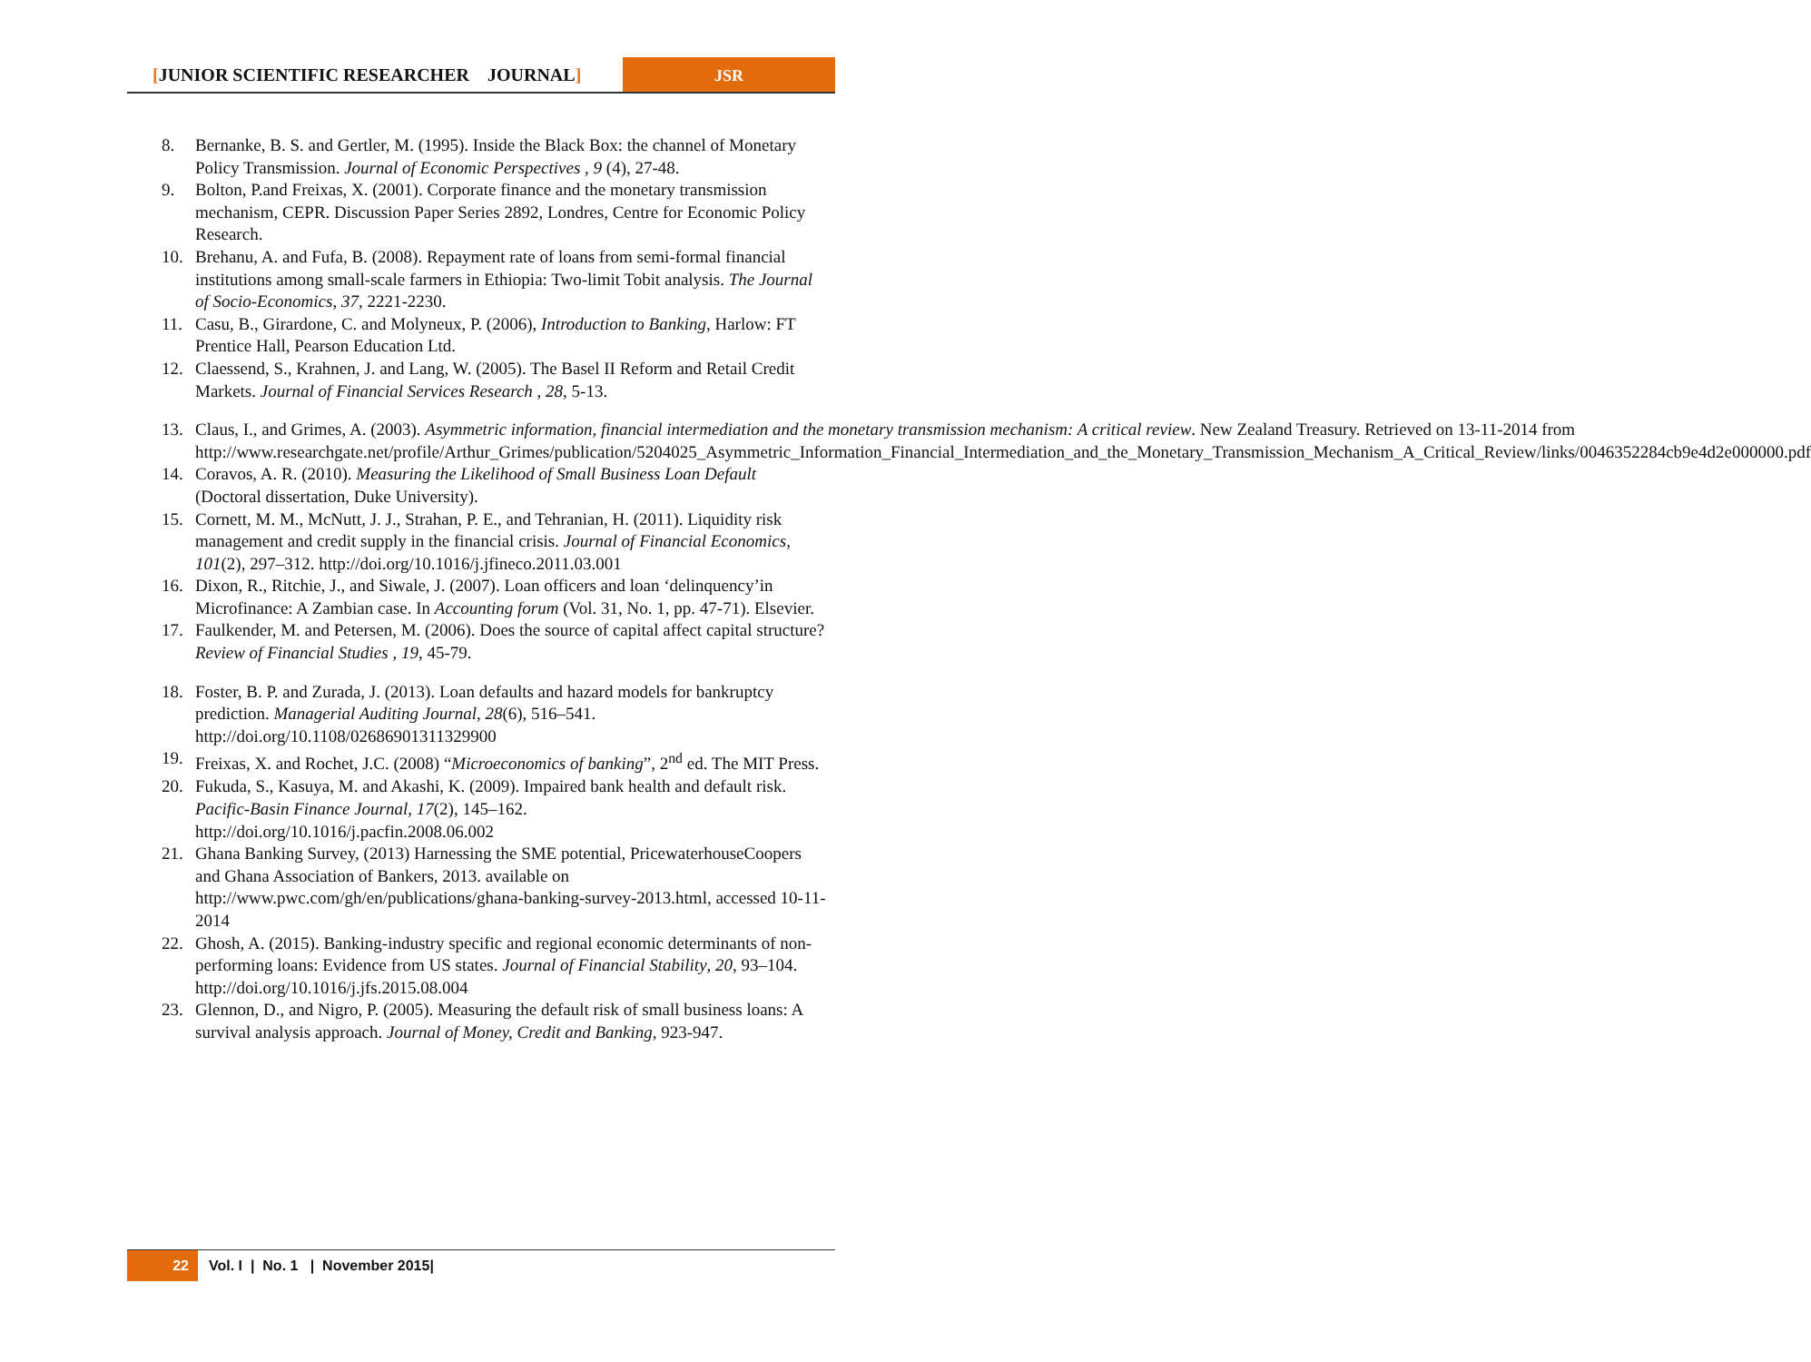[JUNIOR SCIENTIFIC RESEARCHER JOURNAL]
JSR
8. Bernanke, B. S. and Gertler, M. (1995). Inside the Black Box: the channel of Monetary Policy Transmission. Journal of Economic Perspectives , 9 (4), 27-48.
9. Bolton, P.and Freixas, X. (2001). Corporate finance and the monetary transmission mechanism, CEPR. Discussion Paper Series 2892, Londres, Centre for Economic Policy Research.
10. Brehanu, A. and Fufa, B. (2008). Repayment rate of loans from semi-formal financial institutions among small-scale farmers in Ethiopia: Two-limit Tobit analysis. The Journal of Socio-Economics, 37, 2221-2230.
11. Casu, B., Girardone, C. and Molyneux, P. (2006), Introduction to Banking, Harlow: FT Prentice Hall, Pearson Education Ltd.
12. Claessend, S., Krahnen, J. and Lang, W. (2005). The Basel II Reform and Retail Credit Markets. Journal of Financial Services Research , 28, 5-13.
13. Claus, I., and Grimes, A. (2003). Asymmetric information, financial intermediation and the monetary transmission mechanism: A critical review. New Zealand Treasury. Retrieved on 13-11-2014 from http://www.researchgate.net/profile/Arthur_Grimes/publication/5204025_Asymmetric_Information_Financial_Intermediation_and_the_Monetary_Transmission_Mechanism_A_Critical_Review/links/0046352284cb9e4d2e000000.pdf
14. Coravos, A. R. (2010). Measuring the Likelihood of Small Business Loan Default (Doctoral dissertation, Duke University).
15. Cornett, M. M., McNutt, J. J., Strahan, P. E., and Tehranian, H. (2011). Liquidity risk management and credit supply in the financial crisis. Journal of Financial Economics, 101(2), 297–312. http://doi.org/10.1016/j.jfineco.2011.03.001
16. Dixon, R., Ritchie, J., and Siwale, J. (2007). Loan officers and loan ‘delinquency’in Microfinance: A Zambian case. In Accounting forum (Vol. 31, No. 1, pp. 47-71). Elsevier.
17. Faulkender, M. and Petersen, M. (2006). Does the source of capital affect capital structure? Review of Financial Studies , 19, 45-79.
18. Foster, B. P. and Zurada, J. (2013). Loan defaults and hazard models for bankruptcy prediction. Managerial Auditing Journal, 28(6), 516–541. http://doi.org/10.1108/02686901311329900
19. Freixas, X. and Rochet, J.C. (2008) “Microeconomics of banking”, 2<sup>nd</sup> ed. The MIT Press.
20. Fukuda, S., Kasuya, M. and Akashi, K. (2009). Impaired bank health and default risk. Pacific-Basin Finance Journal, 17(2), 145–162. http://doi.org/10.1016/j.pacfin.2008.06.002
21. Ghana Banking Survey, (2013) Harnessing the SME potential, PricewaterhouseCoopers and Ghana Association of Bankers, 2013. available on http://www.pwc.com/gh/en/publications/ghana-banking-survey-2013.html, accessed 10-11-2014
22. Ghosh, A. (2015). Banking-industry specific and regional economic determinants of non-performing loans: Evidence from US states. Journal of Financial Stability, 20, 93–104. http://doi.org/10.1016/j.jfs.2015.08.004
23. Glennon, D., and Nigro, P. (2005). Measuring the default risk of small business loans: A survival analysis approach. Journal of Money, Credit and Banking, 923-947.
22 Vol. I | No. 1 | November 2015|